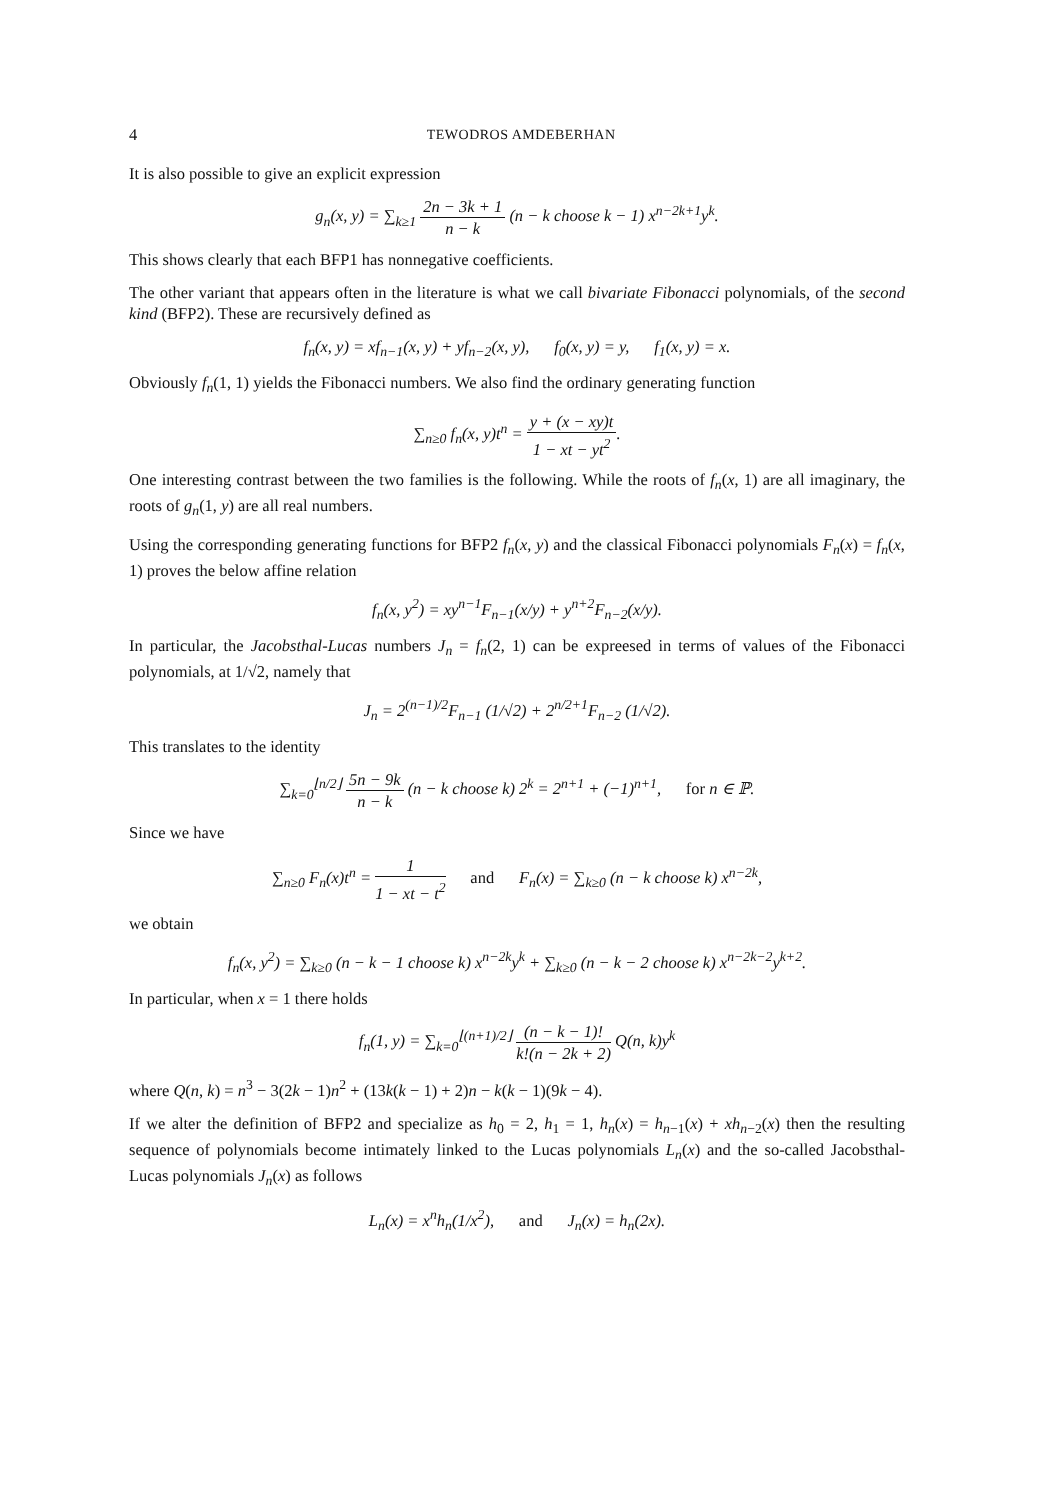4 TEWODROS AMDEBERHAN
It is also possible to give an explicit expression
g<sub>n</sub>(x, y) = ∑<sub>k≥1</sub> 2n − 3k + 1 n − k (n − k choose k − 1) x<sup>n−2k+1</sup>y<sup>k</sup>.
This shows clearly that each BFP1 has nonnegative coefficients.
The other variant that appears often in the literature is what we call bivariate Fibonacci polynomials, of the second kind (BFP2). These are recursively defined as
f<sub>n</sub>(x, y) = xf<sub>n−1</sub>(x, y) + yf<sub>n−2</sub>(x, y), f<sub>0</sub>(x, y) = y, f<sub>1</sub>(x, y) = x.
Obviously f<sub>n</sub>(1, 1) yields the Fibonacci numbers. We also find the ordinary generating function
∑<sub>n≥0</sub> f<sub>n</sub>(x, y)t<sup>n</sup> = y + (x − xy)t 1 − xt − yt<sup>2</sup>.
One interesting contrast between the two families is the following. While the roots of f<sub>n</sub>(x, 1) are all imaginary, the roots of g<sub>n</sub>(1, y) are all real numbers.
Using the corresponding generating functions for BFP2 f<sub>n</sub>(x, y) and the classical Fibonacci polynomials F<sub>n</sub>(x) = f<sub>n</sub>(x, 1) proves the below affine relation
f<sub>n</sub>(x, y<sup>2</sup>) = xy<sup>n−1</sup>F<sub>n−1</sub>(x/y) + y<sup>n+2</sup>F<sub>n−2</sub>(x/y).
In particular, the Jacobsthal-Lucas numbers J<sub>n</sub> = f<sub>n</sub>(2, 1) can be expreesed in terms of values of the Fibonacci polynomials, at 1/√2, namely that
J<sub>n</sub> = 2<sup>(n−1)/2</sup>F<sub>n−1</sub> (1/√2) + 2<sup>n/2+1</sup>F<sub>n−2</sub> (1/√2).
This translates to the identity
∑<sub>k=0</sub><sup>⌊n/2⌋</sup> 5n − 9k n − k (n − k choose k) 2<sup>k</sup> = 2<sup>n+1</sup> + (−1)<sup>n+1</sup>, for n ∈ ℙ.
Since we have
∑<sub>n≥0</sub> F<sub>n</sub>(x)t<sup>n</sup> = 1 1 − xt − t<sup>2</sup> and F<sub>n</sub>(x) = ∑<sub>k≥0</sub> (n − k choose k) x<sup>n−2k</sup>,
we obtain
f<sub>n</sub>(x, y<sup>2</sup>) = ∑<sub>k≥0</sub> (n − k − 1 choose k) x<sup>n−2k</sup>y<sup>k</sup> + ∑<sub>k≥0</sub> (n − k − 2 choose k) x<sup>n−2k−2</sup>y<sup>k+2</sup>.
In particular, when x = 1 there holds
f<sub>n</sub>(1, y) = ∑<sub>k=0</sub><sup>⌊(n+1)/2⌋</sup> (n − k − 1)! k!(n − 2k + 2) Q(n, k)y<sup>k</sup>
where Q(n, k) = n<sup>3</sup> − 3(2k − 1)n<sup>2</sup> + (13k(k − 1) + 2)n − k(k − 1)(9k − 4).
If we alter the definition of BFP2 and specialize as h<sub>0</sub> = 2, h<sub>1</sub> = 1, h<sub>n</sub>(x) = h<sub>n−1</sub>(x) + xh<sub>n−2</sub>(x) then the resulting sequence of polynomials become intimately linked to the Lucas polynomials L<sub>n</sub>(x) and the so-called Jacobsthal-Lucas polynomials J<sub>n</sub>(x) as follows
L<sub>n</sub>(x) = x<sup>n</sup>h<sub>n</sub>(1/x<sup>2</sup>), and J<sub>n</sub>(x) = h<sub>n</sub>(2x).